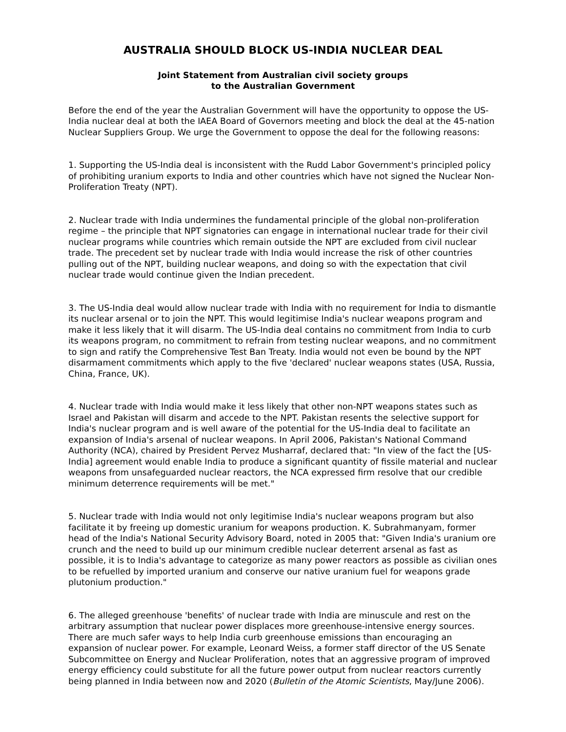AUSTRALIA SHOULD BLOCK US-INDIA NUCLEAR DEAL
Joint Statement from Australian civil society groups
to the Australian Government
Before the end of the year the Australian Government will have the opportunity to oppose the US-India nuclear deal at both the IAEA Board of Governors meeting and block the deal at the 45-nation Nuclear Suppliers Group. We urge the Government to oppose the deal for the following reasons:
1. Supporting the US-India deal is inconsistent with the Rudd Labor Government's principled policy of prohibiting uranium exports to India and other countries which have not signed the Nuclear Non-Proliferation Treaty (NPT).
2. Nuclear trade with India undermines the fundamental principle of the global non-proliferation regime – the principle that NPT signatories can engage in international nuclear trade for their civil nuclear programs while countries which remain outside the NPT are excluded from civil nuclear trade. The precedent set by nuclear trade with India would increase the risk of other countries pulling out of the NPT, building nuclear weapons, and doing so with the expectation that civil nuclear trade would continue given the Indian precedent.
3. The US-India deal would allow nuclear trade with India with no requirement for India to dismantle its nuclear arsenal or to join the NPT. This would legitimise India's nuclear weapons program and make it less likely that it will disarm. The US-India deal contains no commitment from India to curb its weapons program, no commitment to refrain from testing nuclear weapons, and no commitment to sign and ratify the Comprehensive Test Ban Treaty. India would not even be bound by the NPT disarmament commitments which apply to the five 'declared' nuclear weapons states (USA, Russia, China, France, UK).
4. Nuclear trade with India would make it less likely that other non-NPT weapons states such as Israel and Pakistan will disarm and accede to the NPT. Pakistan resents the selective support for India's nuclear program and is well aware of the potential for the US-India deal to facilitate an expansion of India's arsenal of nuclear weapons. In April 2006, Pakistan's National Command Authority (NCA), chaired by President Pervez Musharraf, declared that: "In view of the fact the [US-India] agreement would enable India to produce a significant quantity of fissile material and nuclear weapons from unsafeguarded nuclear reactors, the NCA expressed firm resolve that our credible minimum deterrence requirements will be met."
5. Nuclear trade with India would not only legitimise India's nuclear weapons program but also facilitate it by freeing up domestic uranium for weapons production. K. Subrahmanyam, former head of the India's National Security Advisory Board, noted in 2005 that: "Given India's uranium ore crunch and the need to build up our minimum credible nuclear deterrent arsenal as fast as possible, it is to India's advantage to categorize as many power reactors as possible as civilian ones to be refuelled by imported uranium and conserve our native uranium fuel for weapons grade plutonium production."
6. The alleged greenhouse 'benefits' of nuclear trade with India are minuscule and rest on the arbitrary assumption that nuclear power displaces more greenhouse-intensive energy sources. There are much safer ways to help India curb greenhouse emissions than encouraging an expansion of nuclear power. For example, Leonard Weiss, a former staff director of the US Senate Subcommittee on Energy and Nuclear Proliferation, notes that an aggressive program of improved energy efficiency could substitute for all the future power output from nuclear reactors currently being planned in India between now and 2020 (Bulletin of the Atomic Scientists, May/June 2006).